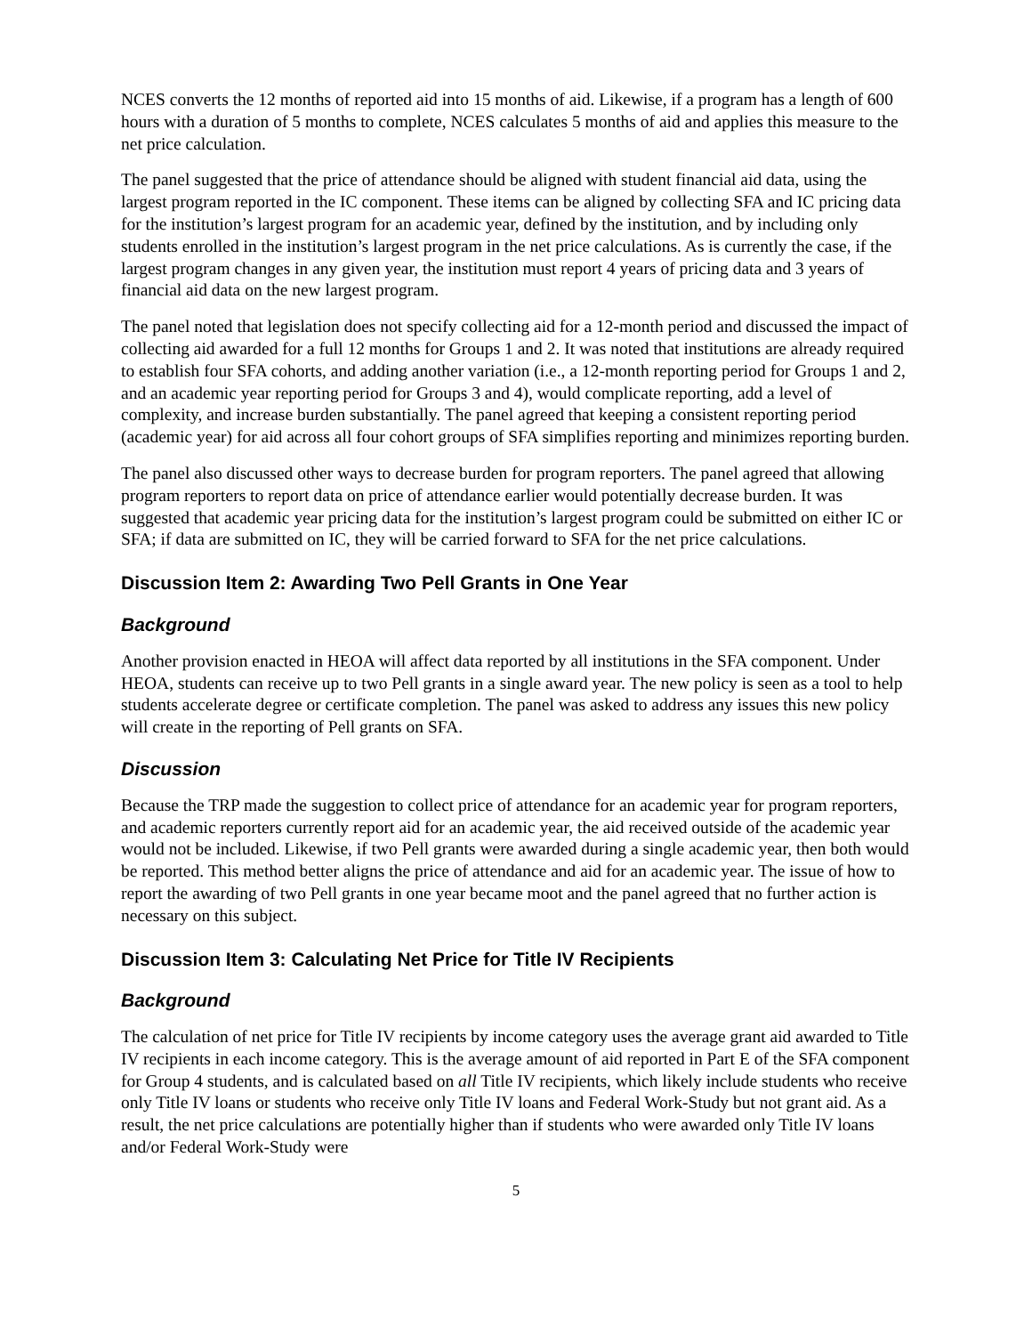NCES converts the 12 months of reported aid into 15 months of aid. Likewise, if a program has a length of 600 hours with a duration of 5 months to complete, NCES calculates 5 months of aid and applies this measure to the net price calculation.
The panel suggested that the price of attendance should be aligned with student financial aid data, using the largest program reported in the IC component. These items can be aligned by collecting SFA and IC pricing data for the institution’s largest program for an academic year, defined by the institution, and by including only students enrolled in the institution’s largest program in the net price calculations. As is currently the case, if the largest program changes in any given year, the institution must report 4 years of pricing data and 3 years of financial aid data on the new largest program.
The panel noted that legislation does not specify collecting aid for a 12-month period and discussed the impact of collecting aid awarded for a full 12 months for Groups 1 and 2. It was noted that institutions are already required to establish four SFA cohorts, and adding another variation (i.e., a 12-month reporting period for Groups 1 and 2, and an academic year reporting period for Groups 3 and 4), would complicate reporting, add a level of complexity, and increase burden substantially. The panel agreed that keeping a consistent reporting period (academic year) for aid across all four cohort groups of SFA simplifies reporting and minimizes reporting burden.
The panel also discussed other ways to decrease burden for program reporters. The panel agreed that allowing program reporters to report data on price of attendance earlier would potentially decrease burden. It was suggested that academic year pricing data for the institution’s largest program could be submitted on either IC or SFA; if data are submitted on IC, they will be carried forward to SFA for the net price calculations.
Discussion Item 2: Awarding Two Pell Grants in One Year
Background
Another provision enacted in HEOA will affect data reported by all institutions in the SFA component. Under HEOA, students can receive up to two Pell grants in a single award year. The new policy is seen as a tool to help students accelerate degree or certificate completion. The panel was asked to address any issues this new policy will create in the reporting of Pell grants on SFA.
Discussion
Because the TRP made the suggestion to collect price of attendance for an academic year for program reporters, and academic reporters currently report aid for an academic year, the aid received outside of the academic year would not be included. Likewise, if two Pell grants were awarded during a single academic year, then both would be reported. This method better aligns the price of attendance and aid for an academic year. The issue of how to report the awarding of two Pell grants in one year became moot and the panel agreed that no further action is necessary on this subject.
Discussion Item 3: Calculating Net Price for Title IV Recipients
Background
The calculation of net price for Title IV recipients by income category uses the average grant aid awarded to Title IV recipients in each income category. This is the average amount of aid reported in Part E of the SFA component for Group 4 students, and is calculated based on all Title IV recipients, which likely include students who receive only Title IV loans or students who receive only Title IV loans and Federal Work-Study but not grant aid. As a result, the net price calculations are potentially higher than if students who were awarded only Title IV loans and/or Federal Work-Study were
5